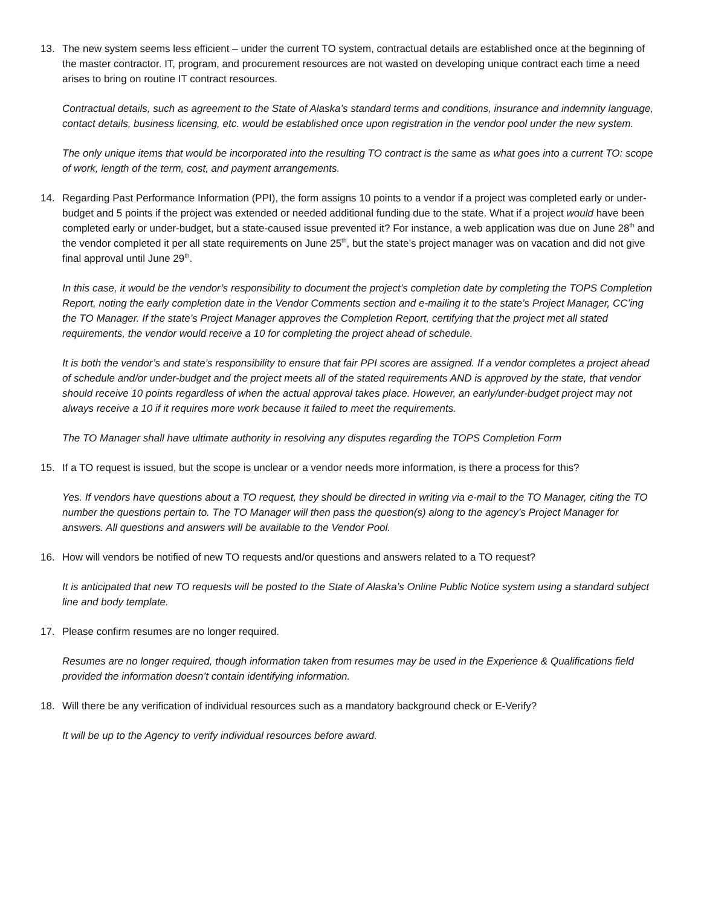13. The new system seems less efficient – under the current TO system, contractual details are established once at the beginning of the master contractor. IT, program, and procurement resources are not wasted on developing unique contract each time a need arises to bring on routine IT contract resources.
Contractual details, such as agreement to the State of Alaska’s standard terms and conditions, insurance and indemnity language, contact details, business licensing, etc. would be established once upon registration in the vendor pool under the new system.
The only unique items that would be incorporated into the resulting TO contract is the same as what goes into a current TO: scope of work, length of the term, cost, and payment arrangements.
14. Regarding Past Performance Information (PPI), the form assigns 10 points to a vendor if a project was completed early or under-budget and 5 points if the project was extended or needed additional funding due to the state. What if a project would have been completed early or under-budget, but a state-caused issue prevented it? For instance, a web application was due on June 28<sup>th</sup> and the vendor completed it per all state requirements on June 25<sup>th</sup>, but the state’s project manager was on vacation and did not give final approval until June 29<sup>th</sup>.
In this case, it would be the vendor’s responsibility to document the project’s completion date by completing the TOPS Completion Report, noting the early completion date in the Vendor Comments section and e-mailing it to the state’s Project Manager, CC’ing the TO Manager. If the state’s Project Manager approves the Completion Report, certifying that the project met all stated requirements, the vendor would receive a 10 for completing the project ahead of schedule.
It is both the vendor’s and state’s responsibility to ensure that fair PPI scores are assigned. If a vendor completes a project ahead of schedule and/or under-budget and the project meets all of the stated requirements AND is approved by the state, that vendor should receive 10 points regardless of when the actual approval takes place. However, an early/under-budget project may not always receive a 10 if it requires more work because it failed to meet the requirements.
The TO Manager shall have ultimate authority in resolving any disputes regarding the TOPS Completion Form
15. If a TO request is issued, but the scope is unclear or a vendor needs more information, is there a process for this?
Yes. If vendors have questions about a TO request, they should be directed in writing via e-mail to the TO Manager, citing the TO number the questions pertain to. The TO Manager will then pass the question(s) along to the agency’s Project Manager for answers. All questions and answers will be available to the Vendor Pool.
16. How will vendors be notified of new TO requests and/or questions and answers related to a TO request?
It is anticipated that new TO requests will be posted to the State of Alaska’s Online Public Notice system using a standard subject line and body template.
17. Please confirm resumes are no longer required.
Resumes are no longer required, though information taken from resumes may be used in the Experience & Qualifications field provided the information doesn’t contain identifying information.
18. Will there be any verification of individual resources such as a mandatory background check or E-Verify?
It will be up to the Agency to verify individual resources before award.